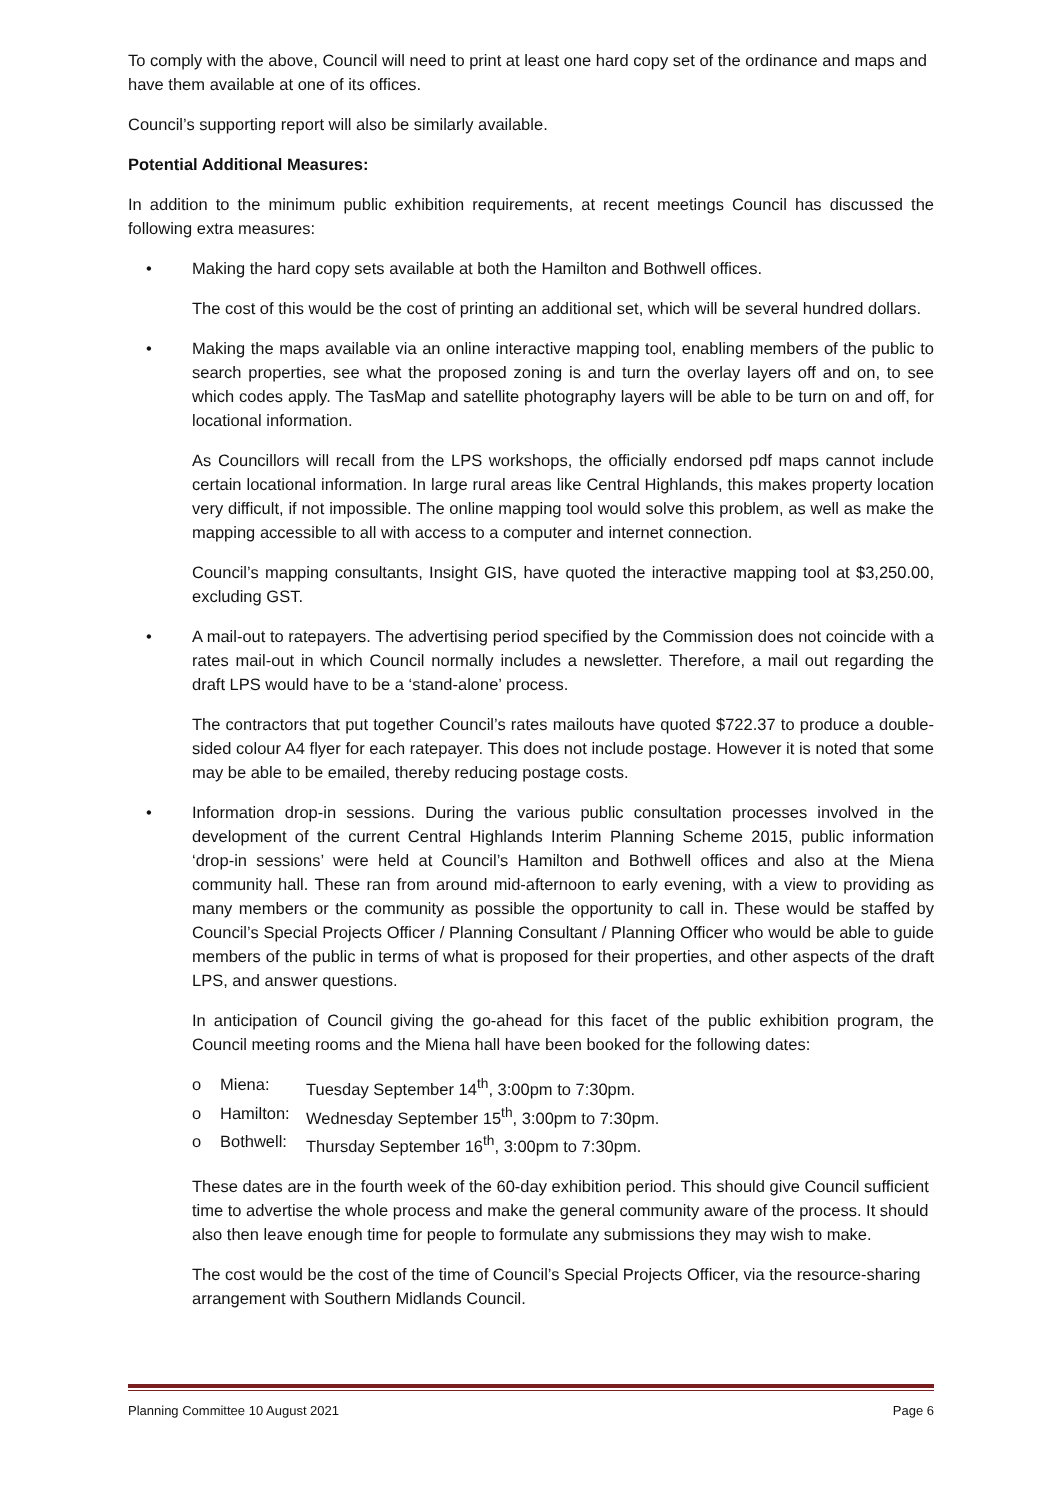To comply with the above, Council will need to print at least one hard copy set of the ordinance and maps and have them available at one of its offices.
Council’s supporting report will also be similarly available.
Potential Additional Measures:
In addition to the minimum public exhibition requirements, at recent meetings Council has discussed the following extra measures:
• Making the hard copy sets available at both the Hamilton and Bothwell offices.
The cost of this would be the cost of printing an additional set, which will be several hundred dollars.
• Making the maps available via an online interactive mapping tool, enabling members of the public to search properties, see what the proposed zoning is and turn the overlay layers off and on, to see which codes apply. The TasMap and satellite photography layers will be able to be turn on and off, for locational information.
As Councillors will recall from the LPS workshops, the officially endorsed pdf maps cannot include certain locational information. In large rural areas like Central Highlands, this makes property location very difficult, if not impossible. The online mapping tool would solve this problem, as well as make the mapping accessible to all with access to a computer and internet connection.
Council’s mapping consultants, Insight GIS, have quoted the interactive mapping tool at $3,250.00, excluding GST.
• A mail-out to ratepayers. The advertising period specified by the Commission does not coincide with a rates mail-out in which Council normally includes a newsletter. Therefore, a mail out regarding the draft LPS would have to be a ‘stand-alone’ process.
The contractors that put together Council’s rates mailouts have quoted $722.37 to produce a double-sided colour A4 flyer for each ratepayer. This does not include postage. However it is noted that some may be able to be emailed, thereby reducing postage costs.
• Information drop-in sessions. During the various public consultation processes involved in the development of the current Central Highlands Interim Planning Scheme 2015, public information ‘drop-in sessions’ were held at Council’s Hamilton and Bothwell offices and also at the Miena community hall. These ran from around mid-afternoon to early evening, with a view to providing as many members or the community as possible the opportunity to call in. These would be staffed by Council’s Special Projects Officer / Planning Consultant / Planning Officer who would be able to guide members of the public in terms of what is proposed for their properties, and other aspects of the draft LPS, and answer questions.
In anticipation of Council giving the go-ahead for this facet of the public exhibition program, the Council meeting rooms and the Miena hall have been booked for the following dates:
| o | Miena: | Tuesday September 14<sup>th</sup>, 3:00pm to 7:30pm. |
| o | Hamilton: | Wednesday September 15<sup>th</sup>, 3:00pm to 7:30pm. |
| o | Bothwell: | Thursday September 16<sup>th</sup>, 3:00pm to 7:30pm. |
These dates are in the fourth week of the 60-day exhibition period. This should give Council sufficient time to advertise the whole process and make the general community aware of the process. It should also then leave enough time for people to formulate any submissions they may wish to make.
The cost would be the cost of the time of Council’s Special Projects Officer, via the resource-sharing arrangement with Southern Midlands Council.
Planning Committee 10 August 2021 Page 6